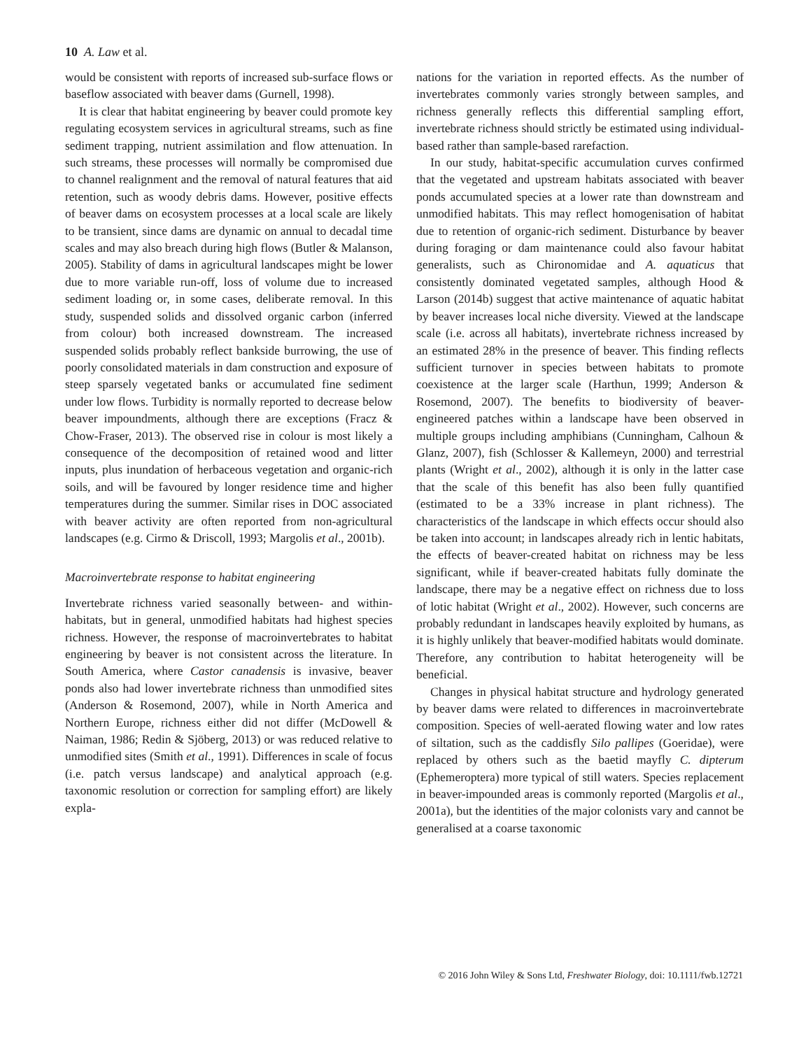10 A. Law et al.
would be consistent with reports of increased sub-surface flows or baseflow associated with beaver dams (Gurnell, 1998).
It is clear that habitat engineering by beaver could promote key regulating ecosystem services in agricultural streams, such as fine sediment trapping, nutrient assimilation and flow attenuation. In such streams, these processes will normally be compromised due to channel realignment and the removal of natural features that aid retention, such as woody debris dams. However, positive effects of beaver dams on ecosystem processes at a local scale are likely to be transient, since dams are dynamic on annual to decadal time scales and may also breach during high flows (Butler & Malanson, 2005). Stability of dams in agricultural landscapes might be lower due to more variable run-off, loss of volume due to increased sediment loading or, in some cases, deliberate removal. In this study, suspended solids and dissolved organic carbon (inferred from colour) both increased downstream. The increased suspended solids probably reflect bankside burrowing, the use of poorly consolidated materials in dam construction and exposure of steep sparsely vegetated banks or accumulated fine sediment under low flows. Turbidity is normally reported to decrease below beaver impoundments, although there are exceptions (Fracz & Chow-Fraser, 2013). The observed rise in colour is most likely a consequence of the decomposition of retained wood and litter inputs, plus inundation of herbaceous vegetation and organic-rich soils, and will be favoured by longer residence time and higher temperatures during the summer. Similar rises in DOC associated with beaver activity are often reported from non-agricultural landscapes (e.g. Cirmo & Driscoll, 1993; Margolis et al., 2001b).
Macroinvertebrate response to habitat engineering
Invertebrate richness varied seasonally between- and within-habitats, but in general, unmodified habitats had highest species richness. However, the response of macroinvertebrates to habitat engineering by beaver is not consistent across the literature. In South America, where Castor canadensis is invasive, beaver ponds also had lower invertebrate richness than unmodified sites (Anderson & Rosemond, 2007), while in North America and Northern Europe, richness either did not differ (McDowell & Naiman, 1986; Redin & Sjöberg, 2013) or was reduced relative to unmodified sites (Smith et al., 1991). Differences in scale of focus (i.e. patch versus landscape) and analytical approach (e.g. taxonomic resolution or correction for sampling effort) are likely expla-
nations for the variation in reported effects. As the number of invertebrates commonly varies strongly between samples, and richness generally reflects this differential sampling effort, invertebrate richness should strictly be estimated using individual-based rather than sample-based rarefaction.
In our study, habitat-specific accumulation curves confirmed that the vegetated and upstream habitats associated with beaver ponds accumulated species at a lower rate than downstream and unmodified habitats. This may reflect homogenisation of habitat due to retention of organic-rich sediment. Disturbance by beaver during foraging or dam maintenance could also favour habitat generalists, such as Chironomidae and A. aquaticus that consistently dominated vegetated samples, although Hood & Larson (2014b) suggest that active maintenance of aquatic habitat by beaver increases local niche diversity. Viewed at the landscape scale (i.e. across all habitats), invertebrate richness increased by an estimated 28% in the presence of beaver. This finding reflects sufficient turnover in species between habitats to promote coexistence at the larger scale (Harthun, 1999; Anderson & Rosemond, 2007). The benefits to biodiversity of beaver-engineered patches within a landscape have been observed in multiple groups including amphibians (Cunningham, Calhoun & Glanz, 2007), fish (Schlosser & Kallemeyn, 2000) and terrestrial plants (Wright et al., 2002), although it is only in the latter case that the scale of this benefit has also been fully quantified (estimated to be a 33% increase in plant richness). The characteristics of the landscape in which effects occur should also be taken into account; in landscapes already rich in lentic habitats, the effects of beaver-created habitat on richness may be less significant, while if beaver-created habitats fully dominate the landscape, there may be a negative effect on richness due to loss of lotic habitat (Wright et al., 2002). However, such concerns are probably redundant in landscapes heavily exploited by humans, as it is highly unlikely that beaver-modified habitats would dominate. Therefore, any contribution to habitat heterogeneity will be beneficial.
Changes in physical habitat structure and hydrology generated by beaver dams were related to differences in macroinvertebrate composition. Species of well-aerated flowing water and low rates of siltation, such as the caddisfly Silo pallipes (Goeridae), were replaced by others such as the baetid mayfly C. dipterum (Ephemeroptera) more typical of still waters. Species replacement in beaver-impounded areas is commonly reported (Margolis et al., 2001a), but the identities of the major colonists vary and cannot be generalised at a coarse taxonomic
© 2016 John Wiley & Sons Ltd, Freshwater Biology, doi: 10.1111/fwb.12721